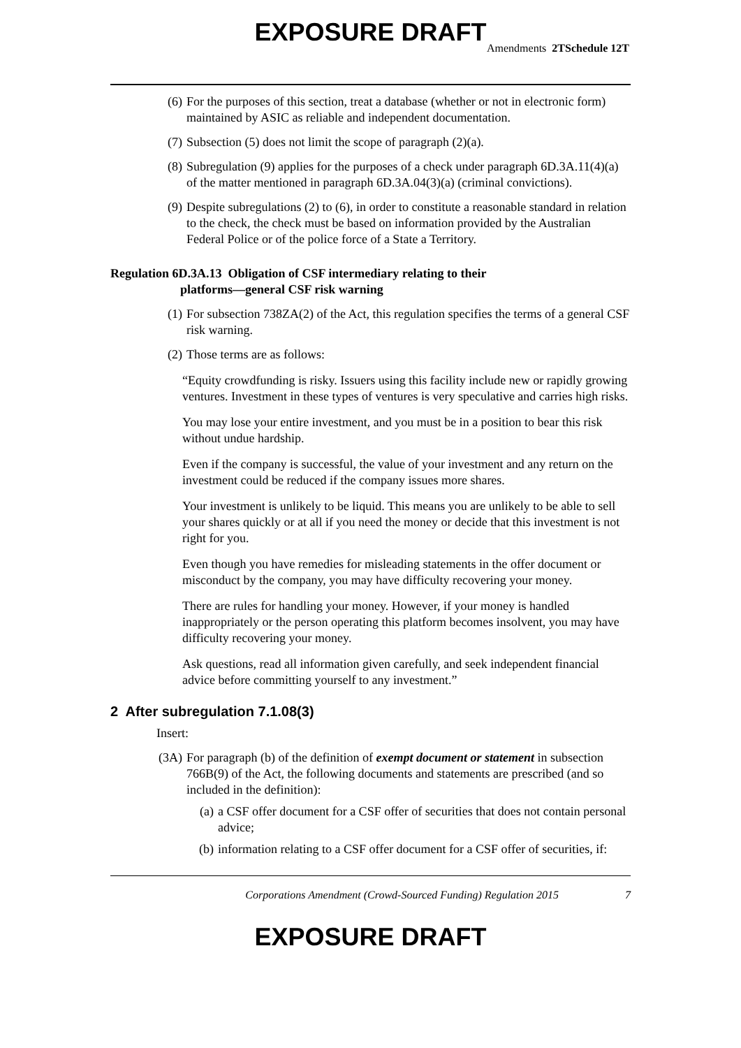EXPOSURE DRAFT
Amendments 2TSchedule 12T
(6) For the purposes of this section, treat a database (whether or not in electronic form) maintained by ASIC as reliable and independent documentation.
(7) Subsection (5) does not limit the scope of paragraph (2)(a).
(8) Subregulation (9) applies for the purposes of a check under paragraph 6D.3A.11(4)(a) of the matter mentioned in paragraph 6D.3A.04(3)(a) (criminal convictions).
(9) Despite subregulations (2) to (6), in order to constitute a reasonable standard in relation to the check, the check must be based on information provided by the Australian Federal Police or of the police force of a State a Territory.
Regulation 6D.3A.13 Obligation of CSF intermediary relating to their
platforms—general CSF risk warning
(1) For subsection 738ZA(2) of the Act, this regulation specifies the terms of a general CSF risk warning.
(2) Those terms are as follows:
“Equity crowdfunding is risky. Issuers using this facility include new or rapidly growing ventures. Investment in these types of ventures is very speculative and carries high risks.
You may lose your entire investment, and you must be in a position to bear this risk without undue hardship.
Even if the company is successful, the value of your investment and any return on the investment could be reduced if the company issues more shares.
Your investment is unlikely to be liquid. This means you are unlikely to be able to sell your shares quickly or at all if you need the money or decide that this investment is not right for you.
Even though you have remedies for misleading statements in the offer document or misconduct by the company, you may have difficulty recovering your money.
There are rules for handling your money. However, if your money is handled inappropriately or the person operating this platform becomes insolvent, you may have difficulty recovering your money.
Ask questions, read all information given carefully, and seek independent financial advice before committing yourself to any investment.”
2 After subregulation 7.1.08(3)
Insert:
(3A) For paragraph (b) of the definition of exempt document or statement in subsection 766B(9) of the Act, the following documents and statements are prescribed (and so included in the definition):
(a) a CSF offer document for a CSF offer of securities that does not contain personal advice;
(b) information relating to a CSF offer document for a CSF offer of securities, if:
Corporations Amendment (Crowd-Sourced Funding) Regulation 2015 7
EXPOSURE DRAFT